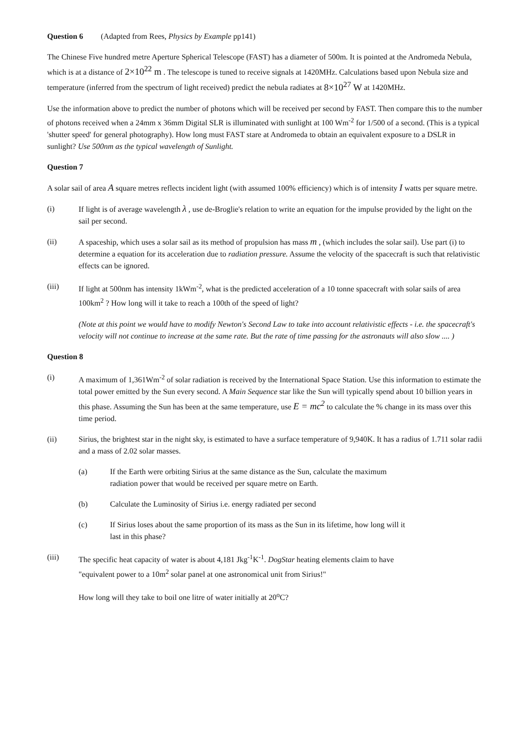Question 6 (Adapted from Rees, Physics by Example pp141)
The Chinese Five hundred metre Aperture Spherical Telescope (FAST) has a diameter of 500m. It is pointed at the Andromeda Nebula, which is at a distance of 2×10<sup>22</sup> m . The telescope is tuned to receive signals at 1420MHz. Calculations based upon Nebula size and temperature (inferred from the spectrum of light received) predict the nebula radiates at 8×10<sup>27</sup> W at 1420MHz.
Use the information above to predict the number of photons which will be received per second by FAST. Then compare this to the number of photons received when a 24mm x 36mm Digital SLR is illuminated with sunlight at 100 Wm<sup>-2</sup> for 1/500 of a second. (This is a typical 'shutter speed' for general photography). How long must FAST stare at Andromeda to obtain an equivalent exposure to a DSLR in sunlight? Use 500nm as the typical wavelength of Sunlight.
Question 7
A solar sail of area A square metres reflects incident light (with assumed 100% efficiency) which is of intensity I watts per square metre.
(i) If light is of average wavelength λ , use de-Broglie's relation to write an equation for the impulse provided by the light on the sail per second.
(ii) A spaceship, which uses a solar sail as its method of propulsion has mass m , (which includes the solar sail). Use part (i) to determine a equation for its acceleration due to radiation pressure. Assume the velocity of the spacecraft is such that relativistic effects can be ignored.
(iii) If light at 500nm has intensity 1kWm<sup>-2</sup>, what is the predicted acceleration of a 10 tonne spacecraft with solar sails of area 100km<sup>2</sup> ? How long will it take to reach a 100th of the speed of light?
(Note at this point we would have to modify Newton's Second Law to take into account relativistic effects - i.e. the spacecraft's velocity will not continue to increase at the same rate. But the rate of time passing for the astronauts will also slow .... )
Question 8
(i) A maximum of 1,361Wm<sup>-2</sup> of solar radiation is received by the International Space Station. Use this information to estimate the total power emitted by the Sun every second. A Main Sequence star like the Sun will typically spend about 10 billion years in this phase. Assuming the Sun has been at the same temperature, use E = mc<sup>2</sup> to calculate the % change in its mass over this time period.
(ii) Sirius, the brightest star in the night sky, is estimated to have a surface temperature of 9,940K. It has a radius of 1.711 solar radii and a mass of 2.02 solar masses.
(a) If the Earth were orbiting Sirius at the same distance as the Sun, calculate the maximum radiation power that would be received per square metre on Earth.
(b) Calculate the Luminosity of Sirius i.e. energy radiated per second
(c) If Sirius loses about the same proportion of its mass as the Sun in its lifetime, how long will it last in this phase?
(iii) The specific heat capacity of water is about 4,181 Jkg<sup>-1</sup>K<sup>-1</sup>. DogStar heating elements claim to have "equivalent power to a 10m<sup>2</sup> solar panel at one astronomical unit from Sirius!"
How long will they take to boil one litre of water initially at 20<sup>o</sup>C?